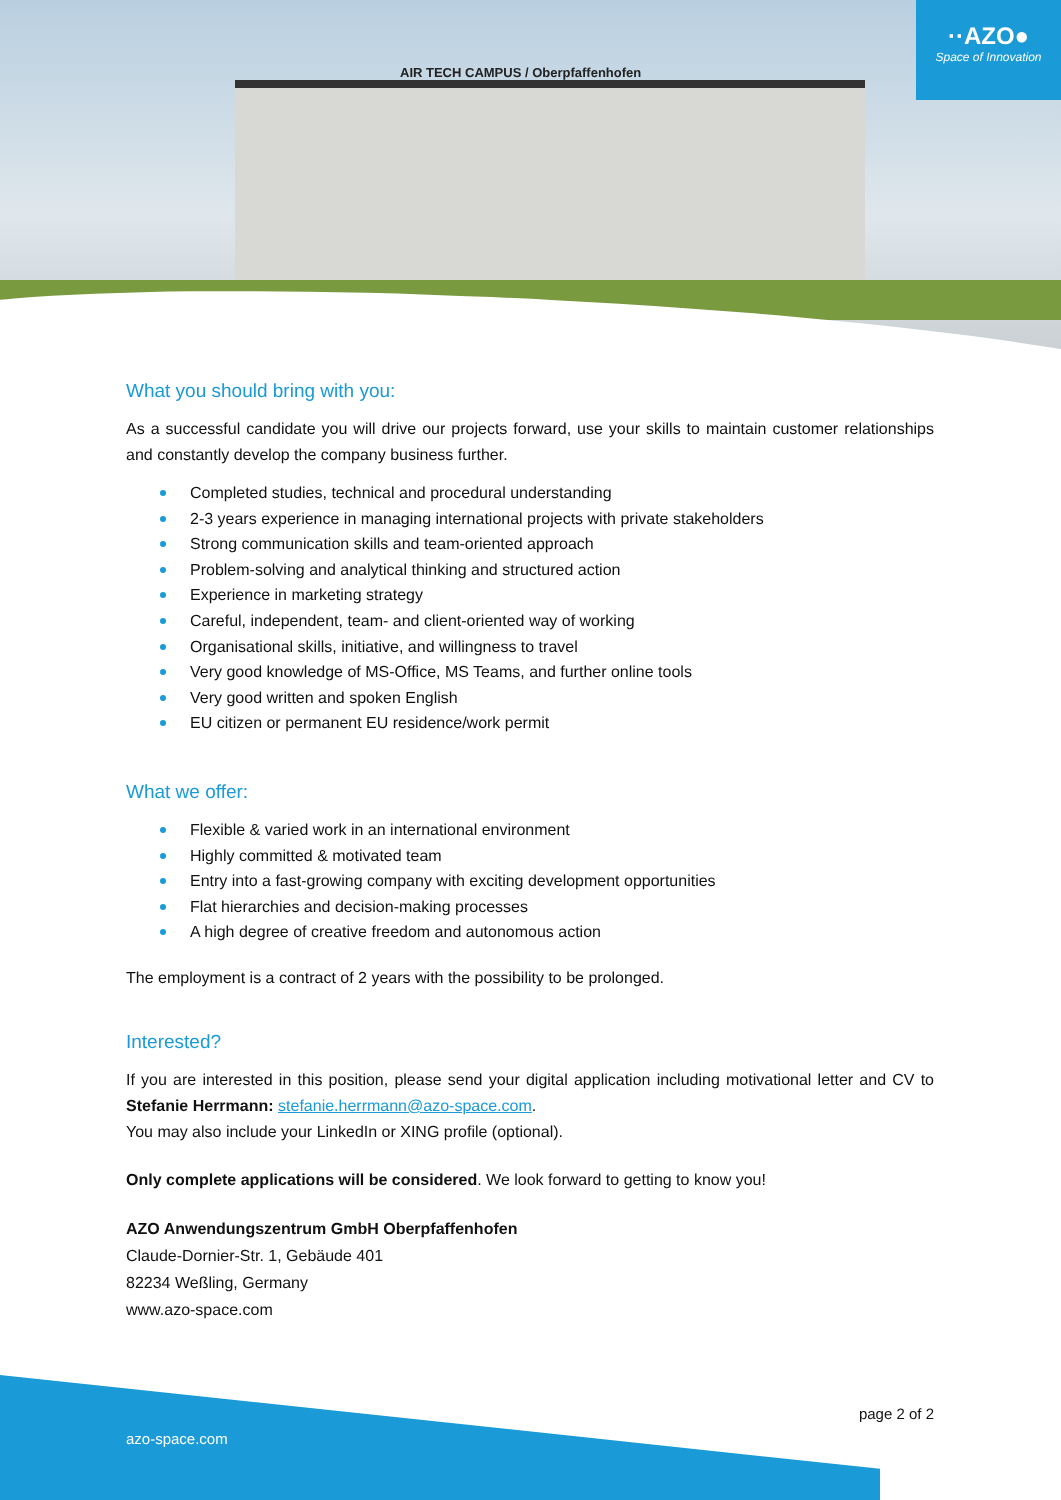AIR TECH CAMPUS / Oberpfaffenhofen
··AZO●
Space of Innovation
What you should bring with you:
As a successful candidate you will drive our projects forward, use your skills to maintain customer relationships and constantly develop the company business further.
Completed studies, technical and procedural understanding
2-3 years experience in managing international projects with private stakeholders
Strong communication skills and team-oriented approach
Problem-solving and analytical thinking and structured action
Experience in marketing strategy
Careful, independent, team- and client-oriented way of working
Organisational skills, initiative, and willingness to travel
Very good knowledge of MS-Office, MS Teams, and further online tools
Very good written and spoken English
EU citizen or permanent EU residence/work permit
What we offer:
Flexible & varied work in an international environment
Highly committed & motivated team
Entry into a fast-growing company with exciting development opportunities
Flat hierarchies and decision-making processes
A high degree of creative freedom and autonomous action
The employment is a contract of 2 years with the possibility to be prolonged.
Interested?
If you are interested in this position, please send your digital application including motivational letter and CV to Stefanie Herrmann: stefanie.herrmann@azo-space.com.
You may also include your LinkedIn or XING profile (optional).
Only complete applications will be considered. We look forward to getting to know you!
AZO Anwendungszentrum GmbH Oberpfaffenhofen
Claude-Dornier-Str. 1, Gebäude 401
82234 Weßling, Germany
www.azo-space.com
page 2 of 2
azo-space.com